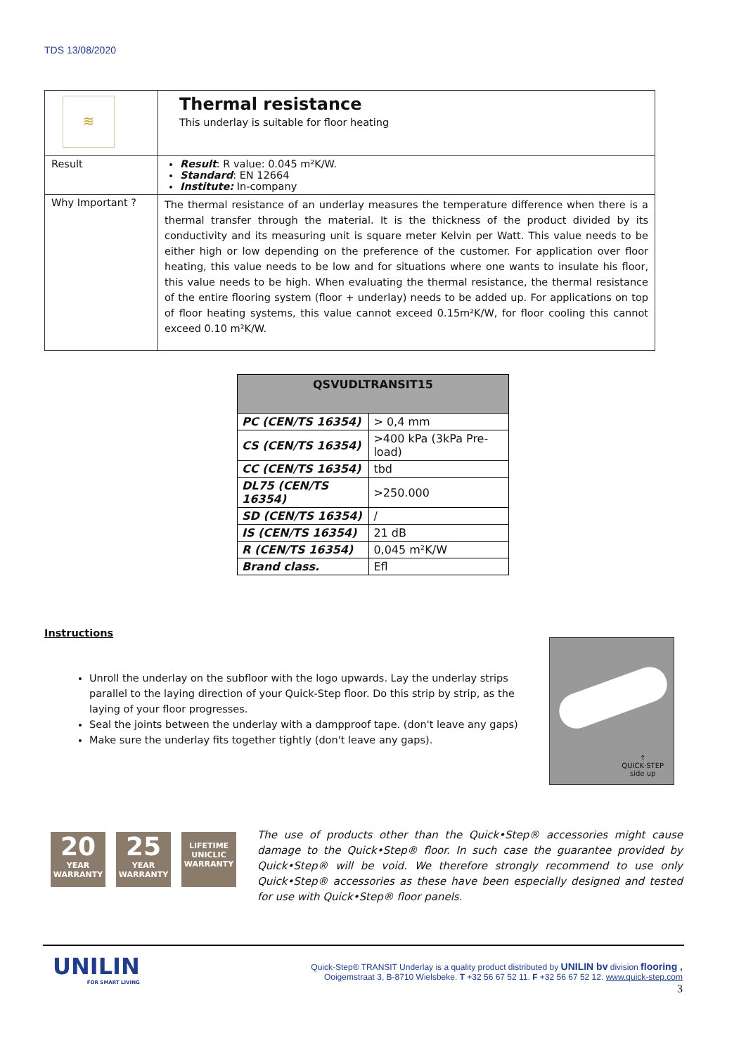TDS 13/08/2020
| ≋ | Thermal resistance This underlay is suitable for floor heating |
| Result | Result : R value: 0.045 m²K/W. Standard : EN 12664 Institute: In-company |
| Why Important ? | The thermal resistance of an underlay measures the temperature difference when there is a thermal transfer through the material. It is the thickness of the product divided by its conductivity and its measuring unit is square meter Kelvin per Watt. This value needs to be either high or low depending on the preference of the customer. For application over floor heating, this value needs to be low and for situations where one wants to insulate his floor, this value needs to be high. When evaluating the thermal resistance, the thermal resistance of the entire flooring system (floor + underlay) needs to be added up. For applications on top of floor heating systems, this value cannot exceed 0.15m²K/W, for floor cooling this cannot exceed 0.10 m²K/W. |
| QSVUDLTRANSIT15 | |
| --- | --- |
| PC (CEN/TS 16354) | > 0,4 mm |
| CS (CEN/TS 16354) | >400 kPa (3kPa Pre-load) |
| CC (CEN/TS 16354) | tbd |
| DL75 (CEN/TS 16354) | >250.000 |
| SD (CEN/TS 16354) | / |
| IS (CEN/TS 16354) | 21 dB |
| R (CEN/TS 16354) | 0,045 m²K/W |
| Brand class. | Efl |
Instructions
Unroll the underlay on the subfloor with the logo upwards. Lay the underlay strips parallel to the laying direction of your Quick-Step floor. Do this strip by strip, as the laying of your floor progresses.
Seal the joints between the underlay with a dampproof tape. (don't leave any gaps)
Make sure the underlay fits together tightly (don't leave any gaps).
↑
QUICK·STEP
side up
20
YEAR WARRANTY
25
YEAR WARRANTY
LIFETIME
UNICLIC
WARRANTY
The use of products other than the Quick•Step® accessories might cause damage to the Quick•Step® floor. In such case the guarantee provided by Quick•Step® will be void. We therefore strongly recommend to use only Quick•Step® accessories as these have been especially designed and tested for use with Quick•Step® floor panels.
UNILIN
FOR SMART LIVING
Quick-Step® TRANSIT Underlay is a quality product distributed by UNILIN bv division flooring ,
Ooigemstraat 3, B-8710 Wielsbeke. T +32 56 67 52 11. F +32 56 67 52 12. www.quick-step.com
3